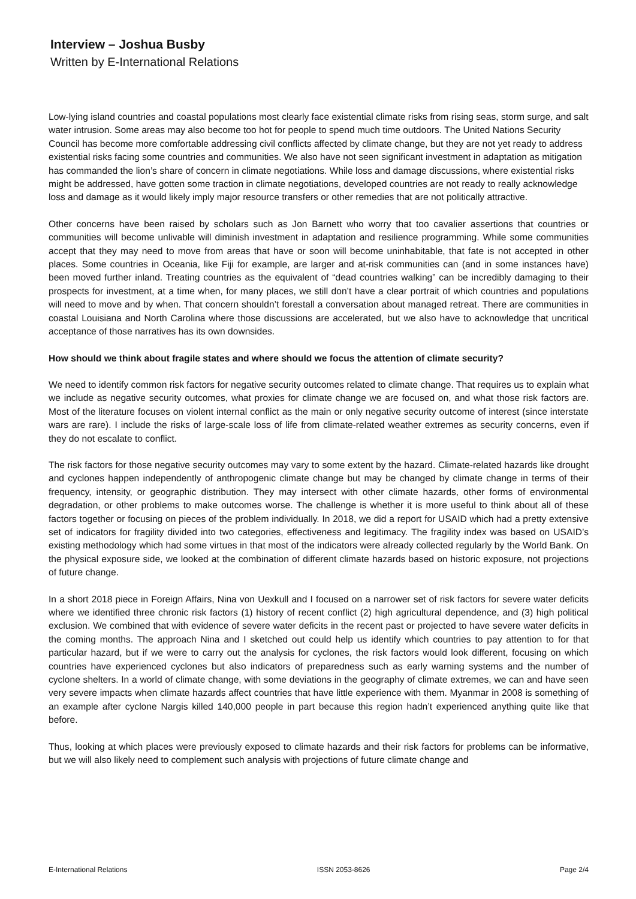Interview – Joshua Busby
Written by E-International Relations
Low-lying island countries and coastal populations most clearly face existential climate risks from rising seas, storm surge, and salt water intrusion. Some areas may also become too hot for people to spend much time outdoors. The United Nations Security Council has become more comfortable addressing civil conflicts affected by climate change, but they are not yet ready to address existential risks facing some countries and communities. We also have not seen significant investment in adaptation as mitigation has commanded the lion’s share of concern in climate negotiations. While loss and damage discussions, where existential risks might be addressed, have gotten some traction in climate negotiations, developed countries are not ready to really acknowledge loss and damage as it would likely imply major resource transfers or other remedies that are not politically attractive.
Other concerns have been raised by scholars such as Jon Barnett who worry that too cavalier assertions that countries or communities will become unlivable will diminish investment in adaptation and resilience programming. While some communities accept that they may need to move from areas that have or soon will become uninhabitable, that fate is not accepted in other places. Some countries in Oceania, like Fiji for example, are larger and at-risk communities can (and in some instances have) been moved further inland. Treating countries as the equivalent of “dead countries walking” can be incredibly damaging to their prospects for investment, at a time when, for many places, we still don’t have a clear portrait of which countries and populations will need to move and by when. That concern shouldn’t forestall a conversation about managed retreat. There are communities in coastal Louisiana and North Carolina where those discussions are accelerated, but we also have to acknowledge that uncritical acceptance of those narratives has its own downsides.
How should we think about fragile states and where should we focus the attention of climate security?
We need to identify common risk factors for negative security outcomes related to climate change. That requires us to explain what we include as negative security outcomes, what proxies for climate change we are focused on, and what those risk factors are. Most of the literature focuses on violent internal conflict as the main or only negative security outcome of interest (since interstate wars are rare). I include the risks of large-scale loss of life from climate-related weather extremes as security concerns, even if they do not escalate to conflict.
The risk factors for those negative security outcomes may vary to some extent by the hazard. Climate-related hazards like drought and cyclones happen independently of anthropogenic climate change but may be changed by climate change in terms of their frequency, intensity, or geographic distribution. They may intersect with other climate hazards, other forms of environmental degradation, or other problems to make outcomes worse. The challenge is whether it is more useful to think about all of these factors together or focusing on pieces of the problem individually. In 2018, we did a report for USAID which had a pretty extensive set of indicators for fragility divided into two categories, effectiveness and legitimacy. The fragility index was based on USAID’s existing methodology which had some virtues in that most of the indicators were already collected regularly by the World Bank. On the physical exposure side, we looked at the combination of different climate hazards based on historic exposure, not projections of future change.
In a short 2018 piece in Foreign Affairs, Nina von Uexkull and I focused on a narrower set of risk factors for severe water deficits where we identified three chronic risk factors (1) history of recent conflict (2) high agricultural dependence, and (3) high political exclusion. We combined that with evidence of severe water deficits in the recent past or projected to have severe water deficits in the coming months. The approach Nina and I sketched out could help us identify which countries to pay attention to for that particular hazard, but if we were to carry out the analysis for cyclones, the risk factors would look different, focusing on which countries have experienced cyclones but also indicators of preparedness such as early warning systems and the number of cyclone shelters. In a world of climate change, with some deviations in the geography of climate extremes, we can and have seen very severe impacts when climate hazards affect countries that have little experience with them. Myanmar in 2008 is something of an example after cyclone Nargis killed 140,000 people in part because this region hadn’t experienced anything quite like that before.
Thus, looking at which places were previously exposed to climate hazards and their risk factors for problems can be informative, but we will also likely need to complement such analysis with projections of future climate change and
E-International Relations ISSN 2053-8626 Page 2/4